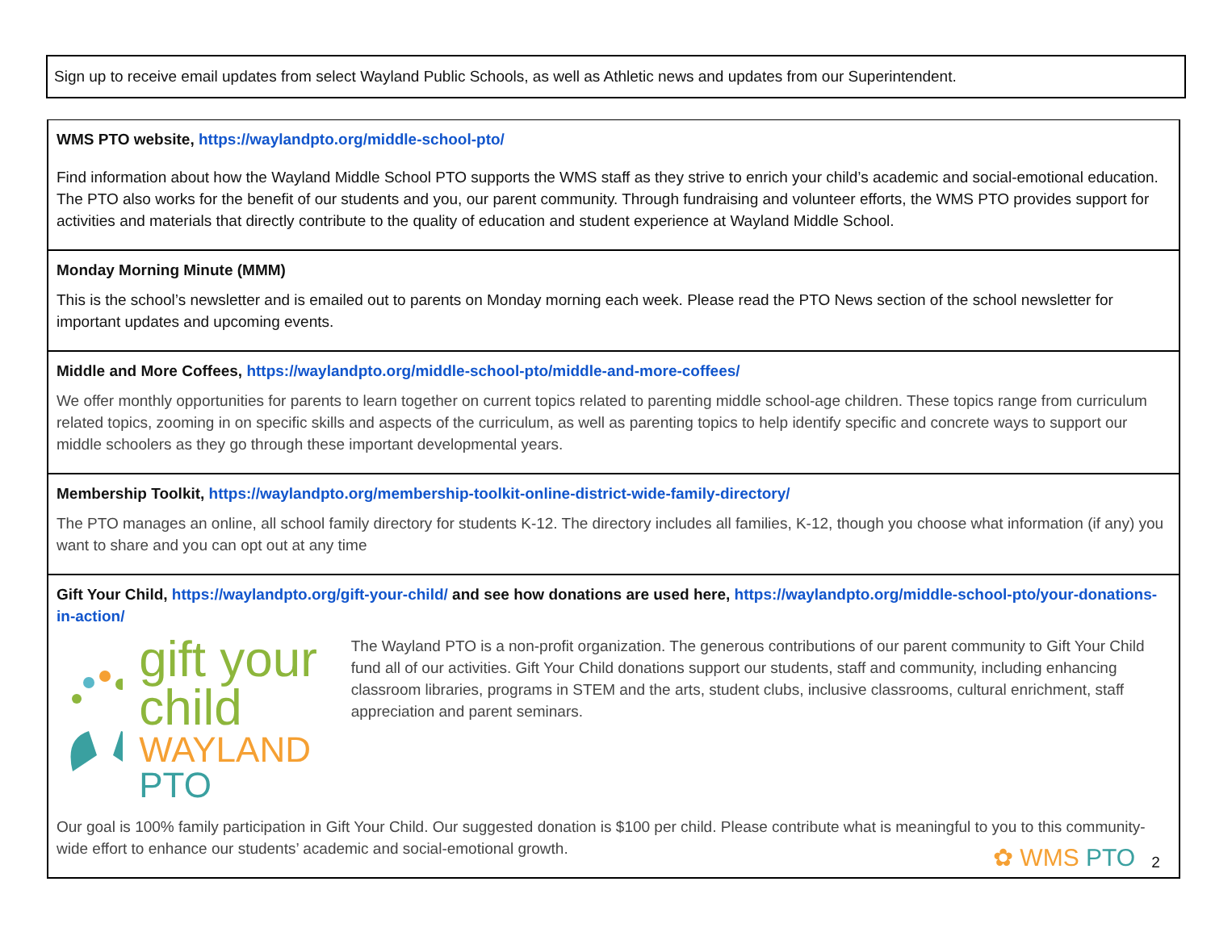Sign up to receive email updates from select Wayland Public Schools, as well as Athletic news and updates from our Superintendent.
| WMS PTO website, https://waylandpto.org/middle-school-pto/ Find information about how the Wayland Middle School PTO supports the WMS staff as they strive to enrich your child’s academic and social-emotional education. The PTO also works for the benefit of our students and you, our parent community. Through fundraising and volunteer efforts, the WMS PTO provides support for activities and materials that directly contribute to the quality of education and student experience at Wayland Middle School. |
| Monday Morning Minute (MMM) This is the school’s newsletter and is emailed out to parents on Monday morning each week. Please read the PTO News section of the school newsletter for important updates and upcoming events. |
| Middle and More Coffees, https://waylandpto.org/middle-school-pto/middle-and-more-coffees/ We offer monthly opportunities for parents to learn together on current topics related to parenting middle school-age children. These topics range from curriculum related topics, zooming in on specific skills and aspects of the curriculum, as well as parenting topics to help identify specific and concrete ways to support our middle schoolers as they go through these important developmental years. |
| Membership Toolkit, https://waylandpto.org/membership-toolkit-online-district-wide-family-directory/ The PTO manages an online, all school family directory for students K-12. The directory includes all families, K-12, though you choose what information (if any) you want to share and you can opt out at any time |
| Gift Your Child, https://waylandpto.org/gift-your-child/ and see how donations are used here, https://waylandpto.org/middle-school-pto/your-donations-in-action/ gift your child WAYLAND PTO The Wayland PTO is a non-profit organization. The generous contributions of our parent community to Gift Your Child fund all of our activities. Gift Your Child donations support our students, staff and community, including enhancing classroom libraries, programs in STEM and the arts, student clubs, inclusive classrooms, cultural enrichment, staff appreciation and parent seminars. Our goal is 100% family participation in Gift Your Child. Our suggested donation is $100 per child. Please contribute what is meaningful to you to this community-wide effort to enhance our students’ academic and social-emotional growth. |
✿ WMS PTO 2